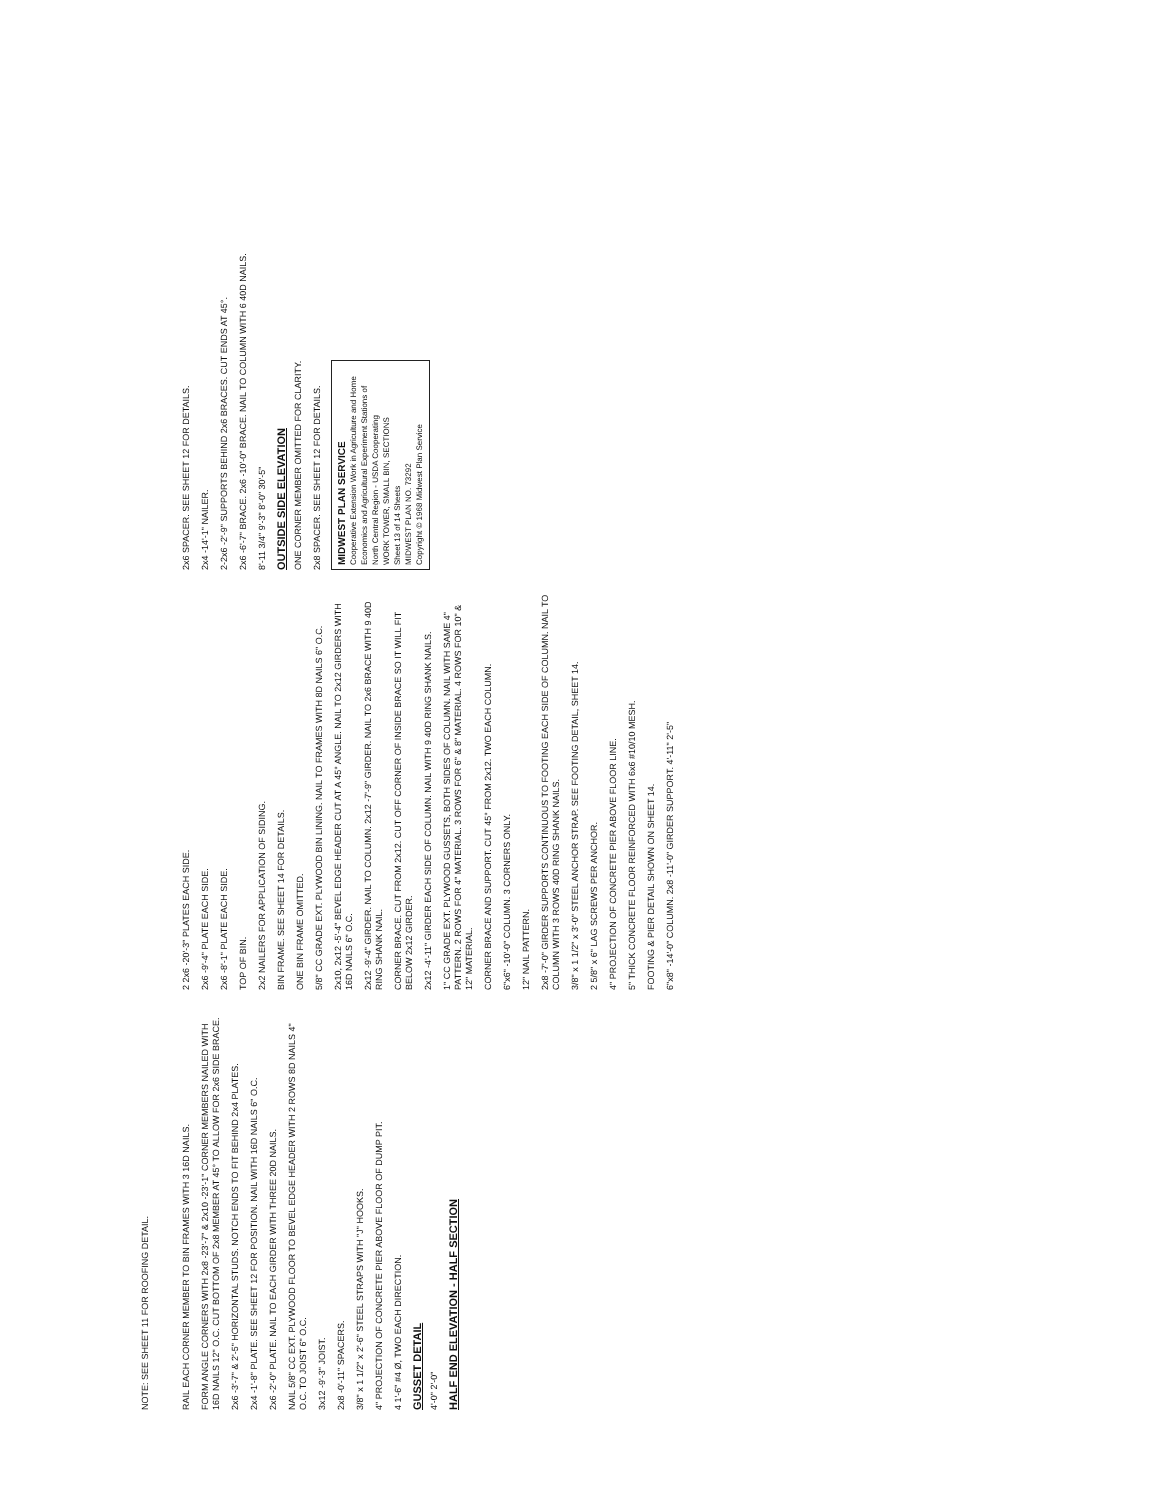NOTE: SEE SHEET 11 FOR ROOFING DETAIL.
RAIL EACH CORNER MEMBER TO BIN FRAMES WITH 3 16D NAILS.
FORM ANGLE CORNERS WITH 2x8 -23'-7" & 2x10 -23'-1" CORNER MEMBERS NAILED WITH 16D NAILS 12" O.C. CUT BOTTOM OF 2x8 MEMBER AT 45° TO ALLOW FOR 2x6 SIDE BRACE.
2x6 -3'-7" & 2'-5" HORIZONTAL STUDS. NOTCH ENDS TO FIT BEHIND 2x4 PLATES.
2x4 -1'-8" PLATE. SEE SHEET 12 FOR POSITION. NAIL WITH 16D NAILS 6" O.C.
2x6 -2'-0" PLATE. NAIL TO EACH GIRDER WITH THREE 20D NAILS.
NAIL 5/8" CC EXT. PLYWOOD FLOOR TO BEVEL EDGE HEADER WITH 2 ROWS 8D NAILS 4" O.C. TO JOIST 6" O.C.
3x12 -9'-3" JOIST.
2x8 -0'-11" SPACERS.
3/8" x 1 1/2" x 2'-6" STEEL STRAPS WITH "J" HOOKS.
4" PROJECTION OF CONCRETE PIER ABOVE FLOOR OF DUMP PIT.
4 1'-6" #4 Ø, TWO EACH DIRECTION.
GUSSET DETAIL
4'-0" 2'-0"
HALF END ELEVATION - HALF SECTION
2 2x6 -20'-3" PLATES EACH SIDE.
2x6 -9'-4" PLATE EACH SIDE.
2x6 -8'-1" PLATE EACH SIDE.
TOP OF BIN.
2x2 NAILERS FOR APPLICATION OF SIDING.
BIN FRAME. SEE SHEET 14 FOR DETAILS.
ONE BIN FRAME OMITTED.
5/8" CC GRADE EXT. PLYWOOD BIN LINING. NAIL TO FRAMES WITH 8D NAILS 6" O.C.
2x10, 2x12 -5'-4" BEVEL EDGE HEADER CUT AT A 45° ANGLE. NAIL TO 2x12 GIRDERS WITH 16D NAILS 6" O.C.
2x12 -9'-4" GIRDER. NAIL TO COLUMN. 2x12 -7'-9" GIRDER. NAIL TO 2x6 BRACE WITH 9 40D RING SHANK NAIL.
CORNER BRACE. CUT FROM 2x12. CUT OFF CORNER OF INSIDE BRACE SO IT WILL FIT BELOW 2x12 GIRDER.
2x12 -4'-11" GIRDER EACH SIDE OF COLUMN. NAIL WITH 9 40D RING SHANK NAILS.
1" CC GRADE EXT. PLYWOOD GUSSETS, BOTH SIDES OF COLUMN. NAIL WITH SAME 4" PATTERN. 2 ROWS FOR 4" MATERIAL. 3 ROWS FOR 6" & 8" MATERIAL. 4 ROWS FOR 10" & 12" MATERIAL.
CORNER BRACE AND SUPPORT. CUT 45° FROM 2x12. TWO EACH COLUMN.
6"x6" -10'-0" COLUMN. 3 CORNERS ONLY.
12" NAIL PATTERN.
2x8 -7'-0" GIRDER SUPPORTS CONTINUOUS TO FOOTING EACH SIDE OF COLUMN. NAIL TO COLUMN WITH 3 ROWS 40D RING SHANK NAILS.
3/8" x 1 1/2" x 3'-0" STEEL ANCHOR STRAP. SEE FOOTING DETAIL, SHEET 14.
2 5/8" x 6" LAG SCREWS PER ANCHOR.
4" PROJECTION OF CONCRETE PIER ABOVE FLOOR LINE.
5" THICK CONCRETE FLOOR REINFORCED WITH 6x6 #10/10 MESH.
FOOTING & PIER DETAIL SHOWN ON SHEET 14.
6"x8" -14'-0" COLUMN. 2x8 -11'-0" GIRDER SUPPORT. 4'-11" 2'-5"
2x6 SPACER. SEE SHEET 12 FOR DETAILS.
2x4 -14'-1" NAILER.
2-2x6 -2'-9" SUPPORTS BEHIND 2x6 BRACES. CUT ENDS AT 45°.
2x6 -6'-7" BRACE. 2x6 -10'-0" BRACE. NAIL TO COLUMN WITH 6 40D NAILS.
8'-11 3/4" 9'-3" 8'-0" 30'-5"
OUTSIDE SIDE ELEVATION
ONE CORNER MEMBER OMITTED FOR CLARITY.
2x8 SPACER. SEE SHEET 12 FOR DETAILS.
MIDWEST PLAN SERVICE
Cooperative Extension Work in Agriculture and Home Economics and Agricultural Experiment Stations of North Central Region - USDA Cooperating
WORK TOWER, SMALL BIN, SECTIONS
Sheet 13 of 14 Sheets
MIDWEST PLAN NO. 73292
Copyright © 1968 Midwest Plan Service